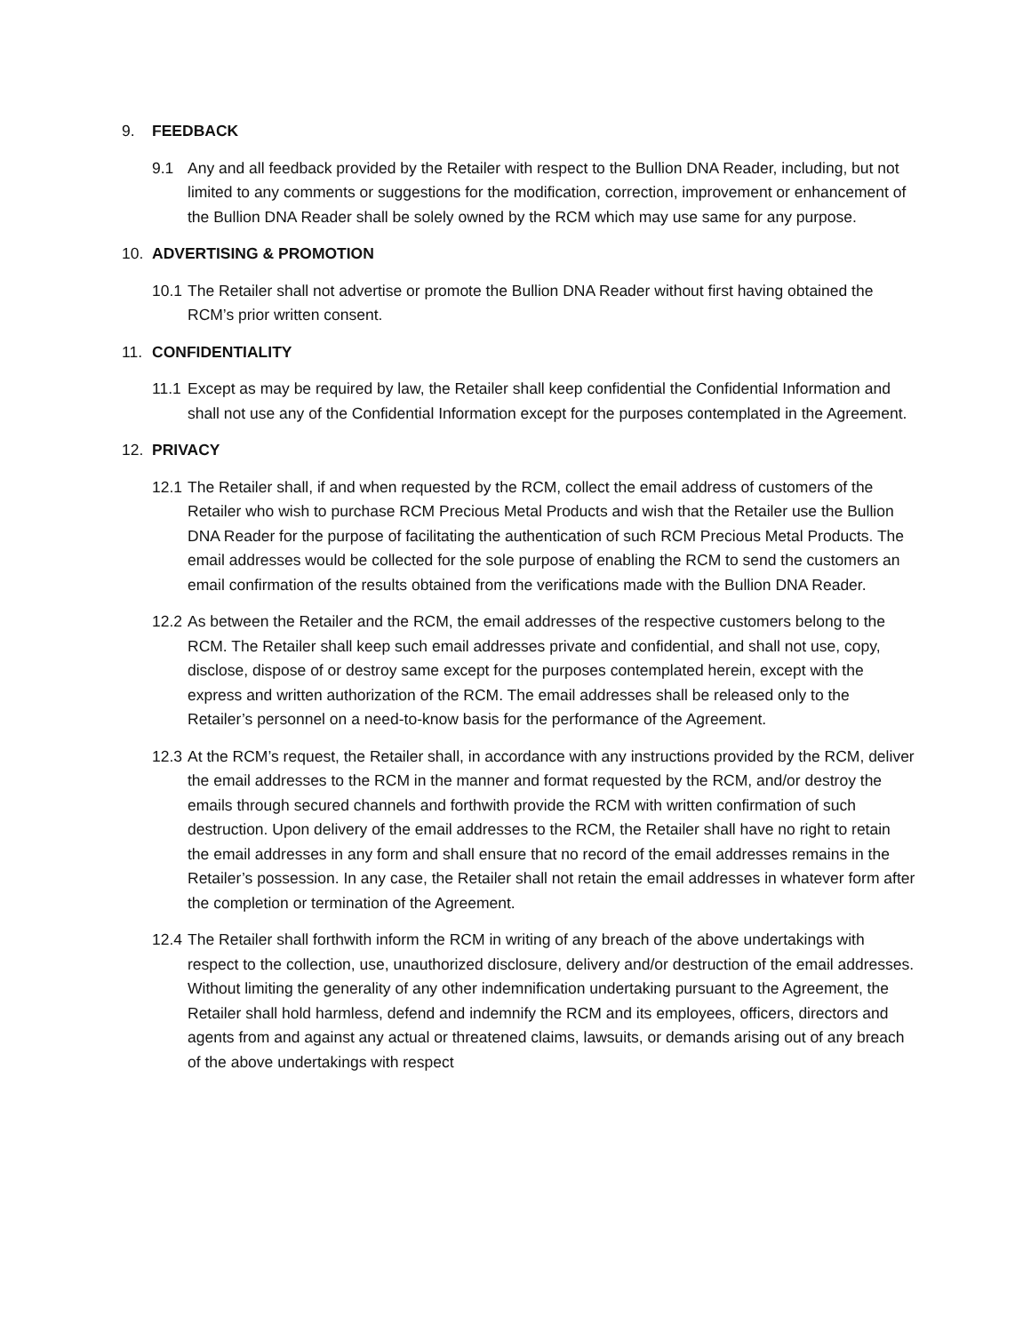9. FEEDBACK
9.1 Any and all feedback provided by the Retailer with respect to the Bullion DNA Reader, including, but not limited to any comments or suggestions for the modification, correction, improvement or enhancement of the Bullion DNA Reader shall be solely owned by the RCM which may use same for any purpose.
10. ADVERTISING & PROMOTION
10.1 The Retailer shall not advertise or promote the Bullion DNA Reader without first having obtained the RCM’s prior written consent.
11. CONFIDENTIALITY
11.1 Except as may be required by law, the Retailer shall keep confidential the Confidential Information and shall not use any of the Confidential Information except for the purposes contemplated in the Agreement.
12. PRIVACY
12.1 The Retailer shall, if and when requested by the RCM, collect the email address of customers of the Retailer who wish to purchase RCM Precious Metal Products and wish that the Retailer use the Bullion DNA Reader for the purpose of facilitating the authentication of such RCM Precious Metal Products. The email addresses would be collected for the sole purpose of enabling the RCM to send the customers an email confirmation of the results obtained from the verifications made with the Bullion DNA Reader.
12.2 As between the Retailer and the RCM, the email addresses of the respective customers belong to the RCM. The Retailer shall keep such email addresses private and confidential, and shall not use, copy, disclose, dispose of or destroy same except for the purposes contemplated herein, except with the express and written authorization of the RCM. The email addresses shall be released only to the Retailer’s personnel on a need-to-know basis for the performance of the Agreement.
12.3 At the RCM’s request, the Retailer shall, in accordance with any instructions provided by the RCM, deliver the email addresses to the RCM in the manner and format requested by the RCM, and/or destroy the emails through secured channels and forthwith provide the RCM with written confirmation of such destruction. Upon delivery of the email addresses to the RCM, the Retailer shall have no right to retain the email addresses in any form and shall ensure that no record of the email addresses remains in the Retailer’s possession. In any case, the Retailer shall not retain the email addresses in whatever form after the completion or termination of the Agreement.
12.4 The Retailer shall forthwith inform the RCM in writing of any breach of the above undertakings with respect to the collection, use, unauthorized disclosure, delivery and/or destruction of the email addresses. Without limiting the generality of any other indemnification undertaking pursuant to the Agreement, the Retailer shall hold harmless, defend and indemnify the RCM and its employees, officers, directors and agents from and against any actual or threatened claims, lawsuits, or demands arising out of any breach of the above undertakings with respect